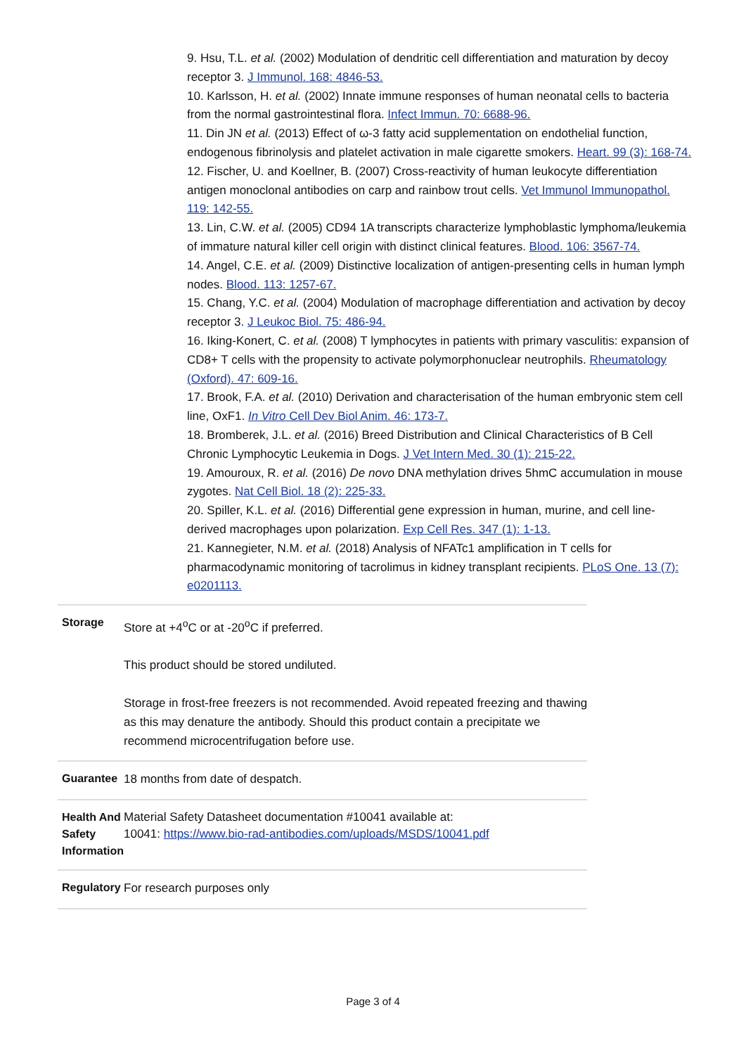9. Hsu, T.L. et al. (2002) Modulation of dendritic cell differentiation and maturation by decoy receptor 3. J Immunol. 168: 4846-53.
10. Karlsson, H. et al. (2002) Innate immune responses of human neonatal cells to bacteria from the normal gastrointestinal flora. Infect Immun. 70: 6688-96.
11. Din JN et al. (2013) Effect of ω-3 fatty acid supplementation on endothelial function, endogenous fibrinolysis and platelet activation in male cigarette smokers. Heart. 99 (3): 168-74.
12. Fischer, U. and Koellner, B. (2007) Cross-reactivity of human leukocyte differentiation antigen monoclonal antibodies on carp and rainbow trout cells. Vet Immunol Immunopathol. 119: 142-55.
13. Lin, C.W. et al. (2005) CD94 1A transcripts characterize lymphoblastic lymphoma/leukemia of immature natural killer cell origin with distinct clinical features. Blood. 106: 3567-74.
14. Angel, C.E. et al. (2009) Distinctive localization of antigen-presenting cells in human lymph nodes. Blood. 113: 1257-67.
15. Chang, Y.C. et al. (2004) Modulation of macrophage differentiation and activation by decoy receptor 3. J Leukoc Biol. 75: 486-94.
16. Iking-Konert, C. et al. (2008) T lymphocytes in patients with primary vasculitis: expansion of CD8+ T cells with the propensity to activate polymorphonuclear neutrophils. Rheumatology (Oxford). 47: 609-16.
17. Brook, F.A. et al. (2010) Derivation and characterisation of the human embryonic stem cell line, OxF1. In Vitro Cell Dev Biol Anim. 46: 173-7.
18. Bromberek, J.L. et al. (2016) Breed Distribution and Clinical Characteristics of B Cell Chronic Lymphocytic Leukemia in Dogs. J Vet Intern Med. 30 (1): 215-22.
19. Amouroux, R. et al. (2016) De novo DNA methylation drives 5hmC accumulation in mouse zygotes. Nat Cell Biol. 18 (2): 225-33.
20. Spiller, K.L. et al. (2016) Differential gene expression in human, murine, and cell line-derived macrophages upon polarization. Exp Cell Res. 347 (1): 1-13.
21. Kannegieter, N.M. et al. (2018) Analysis of NFATc1 amplification in T cells for pharmacodynamic monitoring of tacrolimus in kidney transplant recipients. PLoS One. 13 (7): e0201113.
| Storage | Store at +4<sup>o</sup>C or at -20<sup>o</sup>C if preferred. This product should be stored undiluted. Storage in frost-free freezers is not recommended. Avoid repeated freezing and thawing as this may denature the antibody. Should this product contain a precipitate we recommend microcentrifugation before use. |
| Guarantee | 18 months from date of despatch. |
| Health And Safety Information | Material Safety Datasheet documentation #10041 available at: 10041: https://www.bio-rad-antibodies.com/uploads/MSDS/10041.pdf |
| Regulatory | For research purposes only |
Page 3 of 4